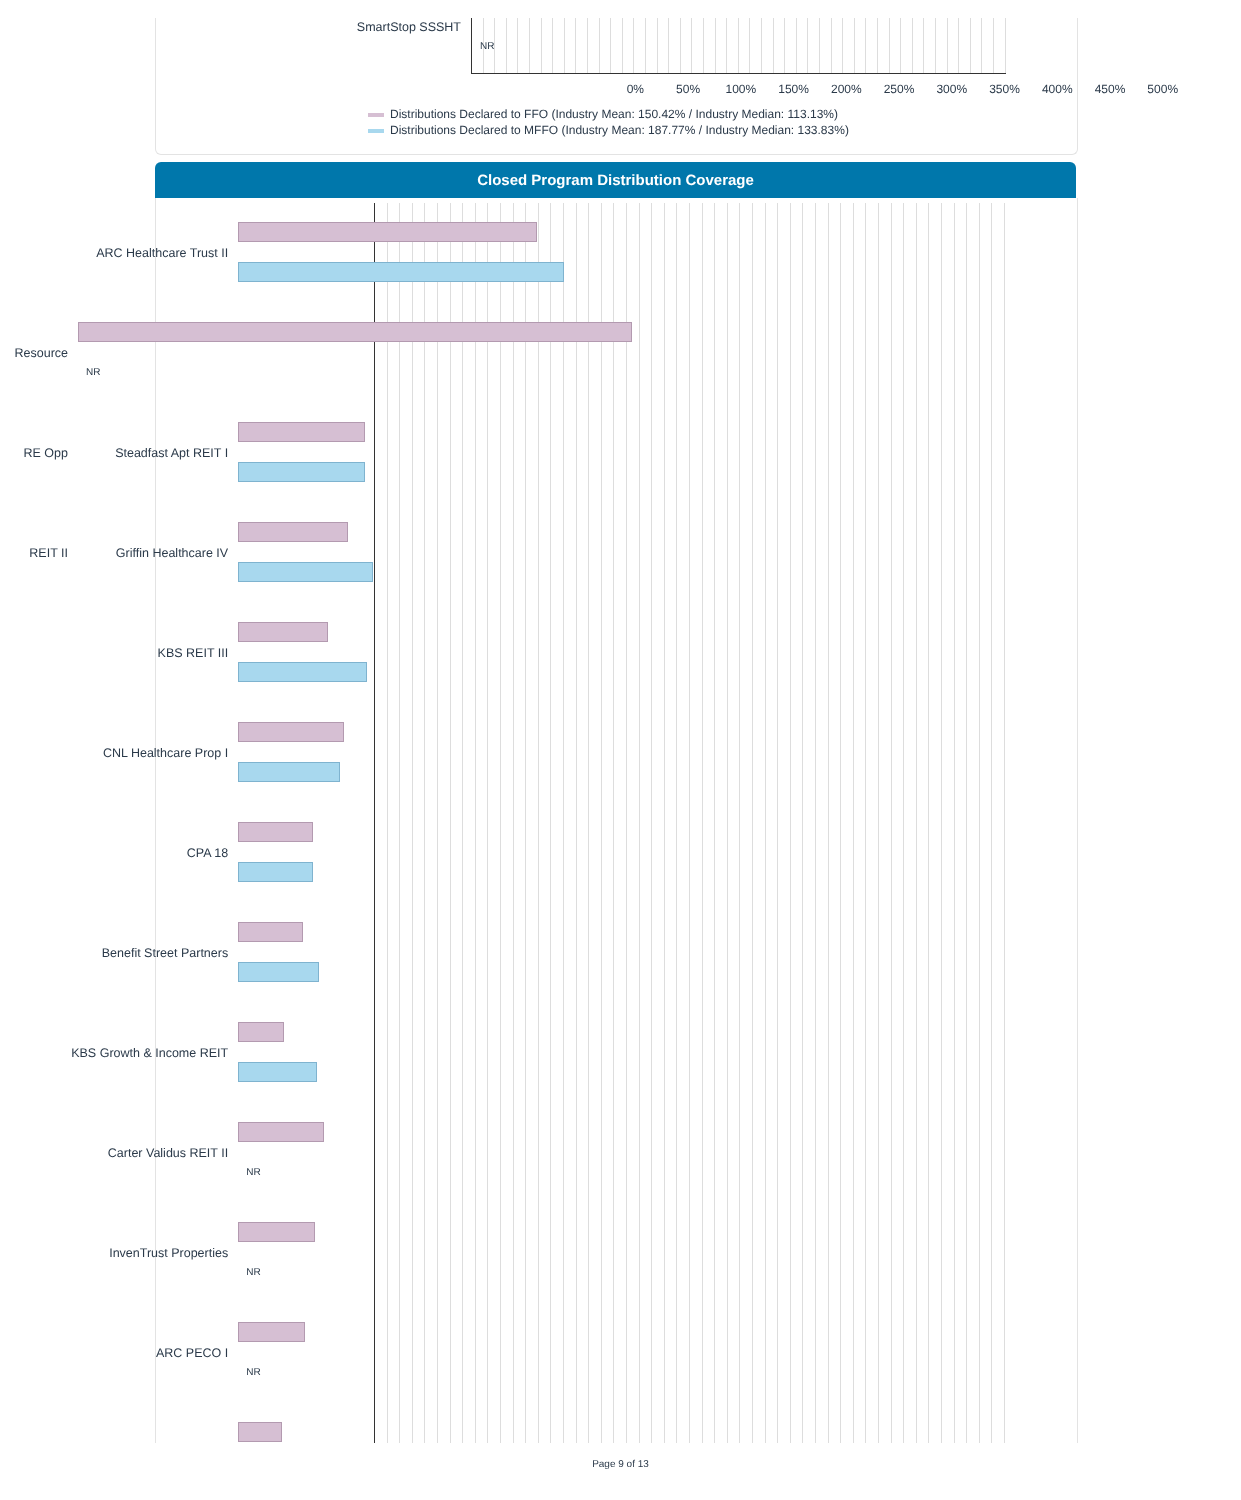SmartStop SSSHT
NR
0% 50% 100% 150% 200% 250% 300% 350% 400% 450% 500%
Distributions Declared to FFO (Industry Mean: 150.42% / Industry Median: 113.13%)
Distributions Declared to MFFO (Industry Mean: 187.77% / Industry Median: 133.83%)
Closed Program Distribution Coverage
ARC Healthcare Trust II
Resource RE Opp REIT II
NR
Steadfast Apt REIT I
Griffin Healthcare IV
KBS REIT III
CNL Healthcare Prop I
CPA 18
Benefit Street Partners
KBS Growth & Income REIT
Carter Validus REIT II
NR
InvenTrust Properties
NR
ARC PECO I
NR
Page 9 of 13